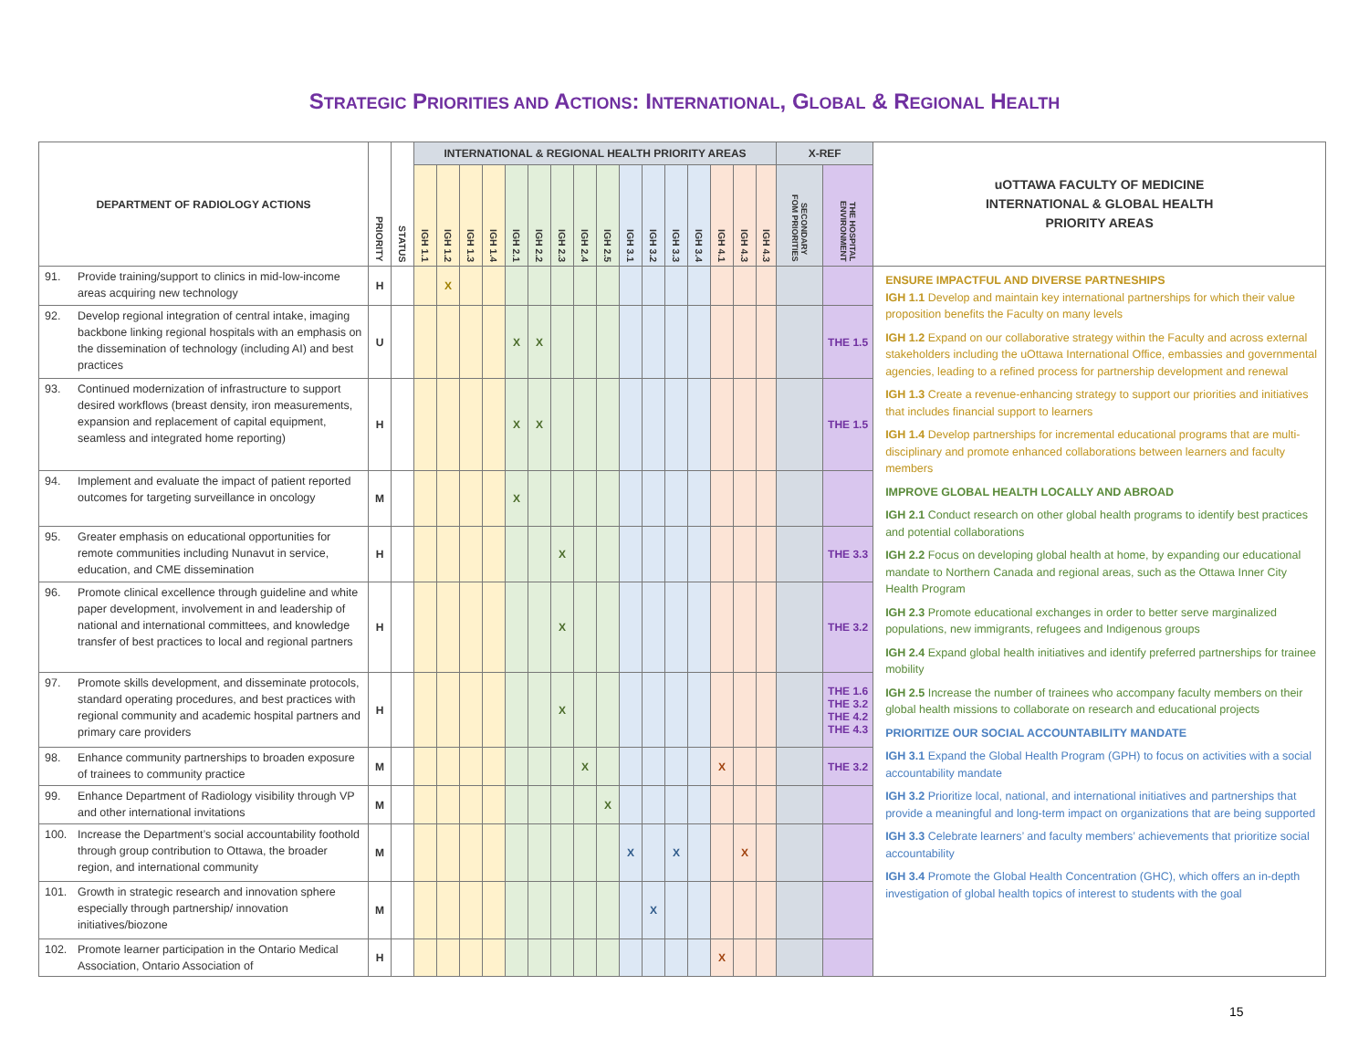STRATEGIC PRIORITIES AND ACTIONS: INTERNATIONAL, GLOBAL & REGIONAL HEALTH
| DEPARTMENT OF RADIOLOGY ACTIONS | PRIORITY | STATUS | INTERNATIONAL & REGIONAL HEALTH PRIORITY AREAS | | | | | | | | | | | | | | | | X-REF | | uOTTAWA FACULTY OF MEDICINE INTERNATIONAL & GLOBAL HEALTH PRIORITY AREAS |
| --- | --- | --- | --- | --- | --- | --- | --- | --- | --- | --- | --- | --- | --- | --- | --- | --- | --- | --- | --- | --- | --- |
| | | | IGH 1.1 | IGH 1.2 | IGH 1.3 | IGH 1.4 | IGH 2.1 | IGH 2.2 | IGH 2.3 | IGH 2.4 | IGH 2.5 | IGH 3.1 | IGH 3.2 | IGH 3.3 | IGH 3.4 | IGH 4.1 | IGH 4.3 | IGH 4.3 | SECONDARY FOM PRIORITIES | THE HOSPITAL ENVIRONMENT | |
| 91. Provide training/support to clinics in mid-low-income areas acquiring new technology | H | | | X | | | | | | | | | | | | | | | | | ENSURE IMPACTFUL AND DIVERSE PARTNESHIPS IGH 1.1 Develop and maintain key international partnerships for which their value proposition benefits the Faculty on many levels IGH 1.2 Expand on our collaborative strategy within the Faculty and across external stakeholders including the uOttawa International Office, embassies and governmental agencies, leading to a refined process for partnership development and renewal IGH 1.3 Create a revenue-enhancing strategy to support our priorities and initiatives that includes financial support to learners IGH 1.4 Develop partnerships for incremental educational programs that are multi- disciplinary and promote enhanced collaborations between learners and faculty members IMPROVE GLOBAL HEALTH LOCALLY AND ABROAD IGH 2.1 Conduct research on other global health programs to identify best practices and potential collaborations IGH 2.2 Focus on developing global health at home, by expanding our educational mandate to Northern Canada and regional areas, such as the Ottawa Inner City Health Program IGH 2.3 Promote educational exchanges in order to better serve marginalized populations, new immigrants, refugees and Indigenous groups IGH 2.4 Expand global health initiatives and identify preferred partnerships for trainee mobility IGH 2.5 Increase the number of trainees who accompany faculty members on their global health missions to collaborate on research and educational projects PRIORITIZE OUR SOCIAL ACCOUNTABILITY MANDATE IGH 3.1 Expand the Global Health Program (GPH) to focus on activities with a social accountability mandate IGH 3.2 Prioritize local, national, and international initiatives and partnerships that provide a meaningful and long-term impact on organizations that are being supported IGH 3.3 Celebrate learners’ and faculty members’ achievements that prioritize social accountability IGH 3.4 Promote the Global Health Concentration (GHC), which offers an in-depth investigation of global health topics of interest to students with the goal |
| 92. Develop regional integration of central intake, imaging backbone linking regional hospitals with an emphasis on the dissemination of technology (including AI) and best practices | U | | | | | | X | X | | | | | | | | | | | | THE 1.5 | |
| 93. Continued modernization of infrastructure to support desired workflows (breast density, iron measurements, expansion and replacement of capital equipment, seamless and integrated home reporting) | H | | | | | | X | X | | | | | | | | | | | | THE 1.5 | |
| 94. Implement and evaluate the impact of patient reported outcomes for targeting surveillance in oncology | M | | | | | | X | | | | | | | | | | | | | | |
| 95. Greater emphasis on educational opportunities for remote communities including Nunavut in service, education, and CME dissemination | H | | | | | | | | X | | | | | | | | | | | THE 3.3 | |
| 96. Promote clinical excellence through guideline and white paper development, involvement in and leadership of national and international committees, and knowledge transfer of best practices to local and regional partners | H | | | | | | | | X | | | | | | | | | | | THE 3.2 | |
| 97. Promote skills development, and disseminate protocols, standard operating procedures, and best practices with regional community and academic hospital partners and primary care providers | H | | | | | | | | X | | | | | | | | | | | THE 1.6 THE 3.2 THE 4.2 THE 4.3 | |
| 98. Enhance community partnerships to broaden exposure of trainees to community practice | M | | | | | | | | | X | | | | | | X | | | | THE 3.2 | |
| 99. Enhance Department of Radiology visibility through VP and other international invitations | M | | | | | | | | | | X | | | | | | | | | | |
| 100. Increase the Department’s social accountability foothold through group contribution to Ottawa, the broader region, and international community | M | | | | | | | | | | | X | | X | | | X | | | | |
| 101. Growth in strategic research and innovation sphere especially through partnership/ innovation initiatives/biozone | M | | | | | | | | | | | | X | | | | | | | | |
| 102. Promote learner participation in the Ontario Medical Association, Ontario Association of | H | | | | | | | | | | | | | | | X | | | | | |
15